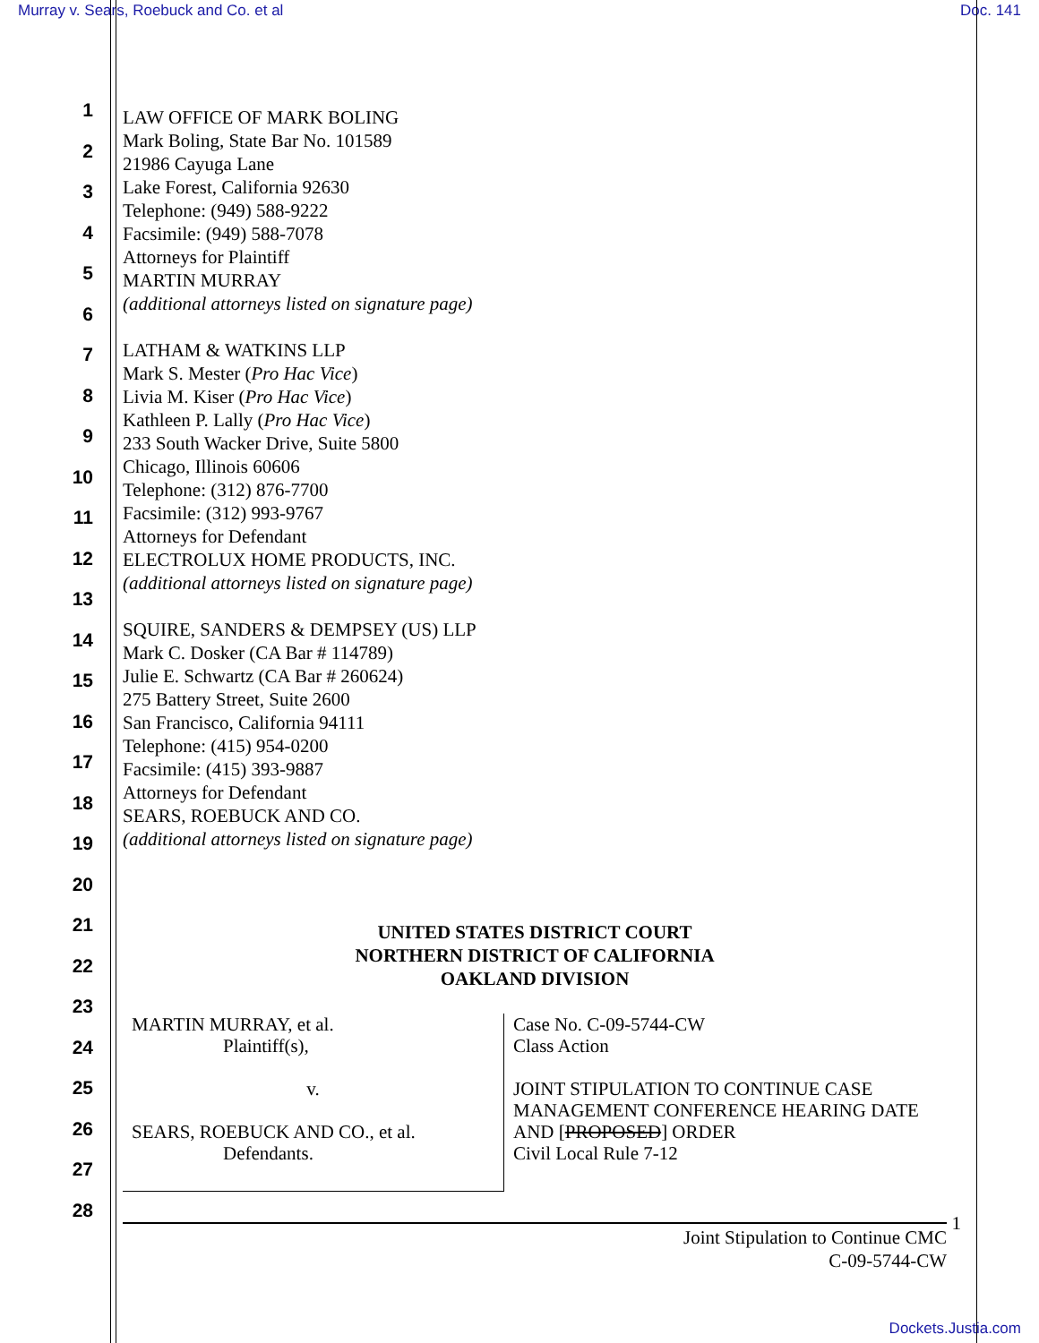Murray v. Sears, Roebuck and Co. et al Doc. 141
1
2
3
4
5
6
7
8
9
10
11
12
13
14
15
16
17
18
19
20
21
22
23
24
25
26
27
28
LAW OFFICE OF MARK BOLING
Mark Boling, State Bar No. 101589
21986 Cayuga Lane
Lake Forest, California 92630
Telephone: (949) 588-9222
Facsimile: (949) 588-7078
Attorneys for Plaintiff
MARTIN MURRAY
(additional attorneys listed on signature page)
LATHAM & WATKINS LLP
Mark S. Mester (Pro Hac Vice)
Livia M. Kiser (Pro Hac Vice)
Kathleen P. Lally (Pro Hac Vice)
233 South Wacker Drive, Suite 5800
Chicago, Illinois 60606
Telephone: (312) 876-7700
Facsimile: (312) 993-9767
Attorneys for Defendant
ELECTROLUX HOME PRODUCTS, INC.
(additional attorneys listed on signature page)
SQUIRE, SANDERS & DEMPSEY (US) LLP
Mark C. Dosker (CA Bar # 114789)
Julie E. Schwartz (CA Bar # 260624)
275 Battery Street, Suite 2600
San Francisco, California 94111
Telephone: (415) 954-0200
Facsimile: (415) 393-9887
Attorneys for Defendant
SEARS, ROEBUCK AND CO.
(additional attorneys listed on signature page)
UNITED STATES DISTRICT COURT
NORTHERN DISTRICT OF CALIFORNIA
OAKLAND DIVISION
| MARTIN MURRAY, et al. Plaintiff(s), v. SEARS, ROEBUCK AND CO., et al. Defendants. | Case No. C-09-5744-CW Class Action JOINT STIPULATION TO CONTINUE CASE MANAGEMENT CONFERENCE HEARING DATE AND [ PROPOSED ] ORDER Civil Local Rule 7-12 |
Joint Stipulation to Continue CMC
C-09-5744-CW
1
Dockets.Justia.com